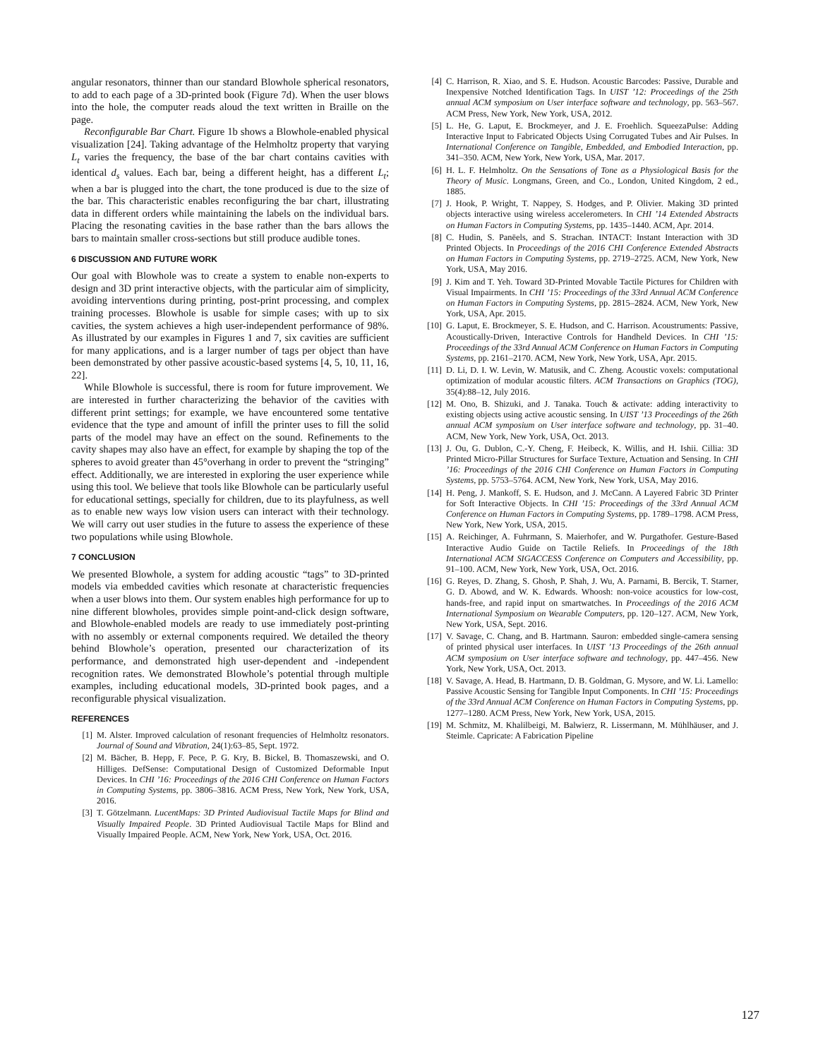angular resonators, thinner than our standard Blowhole spherical resonators, to add to each page of a 3D-printed book (Figure 7d). When the user blows into the hole, the computer reads aloud the text written in Braille on the page.
Reconfigurable Bar Chart. Figure 1b shows a Blowhole-enabled physical visualization [24]. Taking advantage of the Helmholtz property that varying L<sub>t</sub> varies the frequency, the base of the bar chart contains cavities with identical d<sub>s</sub> values. Each bar, being a different height, has a different L<sub>t</sub>; when a bar is plugged into the chart, the tone produced is due to the size of the bar. This characteristic enables reconfiguring the bar chart, illustrating data in different orders while maintaining the labels on the individual bars. Placing the resonating cavities in the base rather than the bars allows the bars to maintain smaller cross-sections but still produce audible tones.
6 DISCUSSION AND FUTURE WORK
Our goal with Blowhole was to create a system to enable non-experts to design and 3D print interactive objects, with the particular aim of simplicity, avoiding interventions during printing, post-print processing, and complex training processes. Blowhole is usable for simple cases; with up to six cavities, the system achieves a high user-independent performance of 98%. As illustrated by our examples in Figures 1 and 7, six cavities are sufficient for many applications, and is a larger number of tags per object than have been demonstrated by other passive acoustic-based systems [4, 5, 10, 11, 16, 22].
While Blowhole is successful, there is room for future improvement. We are interested in further characterizing the behavior of the cavities with different print settings; for example, we have encountered some tentative evidence that the type and amount of infill the printer uses to fill the solid parts of the model may have an effect on the sound. Refinements to the cavity shapes may also have an effect, for example by shaping the top of the spheres to avoid greater than 45°overhang in order to prevent the “stringing” effect. Additionally, we are interested in exploring the user experience while using this tool. We believe that tools like Blowhole can be particularly useful for educational settings, specially for children, due to its playfulness, as well as to enable new ways low vision users can interact with their technology. We will carry out user studies in the future to assess the experience of these two populations while using Blowhole.
7 CONCLUSION
We presented Blowhole, a system for adding acoustic “tags” to 3D-printed models via embedded cavities which resonate at characteristic frequencies when a user blows into them. Our system enables high performance for up to nine different blowholes, provides simple point-and-click design software, and Blowhole-enabled models are ready to use immediately post-printing with no assembly or external components required. We detailed the theory behind Blowhole’s operation, presented our characterization of its performance, and demonstrated high user-dependent and -independent recognition rates. We demonstrated Blowhole’s potential through multiple examples, including educational models, 3D-printed book pages, and a reconfigurable physical visualization.
REFERENCES
[1] M. Alster. Improved calculation of resonant frequencies of Helmholtz resonators. Journal of Sound and Vibration, 24(1):63–85, Sept. 1972.
[2] M. Bächer, B. Hepp, F. Pece, P. G. Kry, B. Bickel, B. Thomaszewski, and O. Hilliges. DefSense: Computational Design of Customized Deformable Input Devices. In CHI ’16: Proceedings of the 2016 CHI Conference on Human Factors in Computing Systems, pp. 3806–3816. ACM Press, New York, New York, USA, 2016.
[3] T. Götzelmann. LucentMaps: 3D Printed Audiovisual Tactile Maps for Blind and Visually Impaired People. 3D Printed Audiovisual Tactile Maps for Blind and Visually Impaired People. ACM, New York, New York, USA, Oct. 2016.
[4] C. Harrison, R. Xiao, and S. E. Hudson. Acoustic Barcodes: Passive, Durable and Inexpensive Notched Identification Tags. In UIST ’12: Proceedings of the 25th annual ACM symposium on User interface software and technology, pp. 563–567. ACM Press, New York, New York, USA, 2012.
[5] L. He, G. Laput, E. Brockmeyer, and J. E. Froehlich. SqueezaPulse: Adding Interactive Input to Fabricated Objects Using Corrugated Tubes and Air Pulses. In International Conference on Tangible, Embedded, and Embodied Interaction, pp. 341–350. ACM, New York, New York, USA, Mar. 2017.
[6] H. L. F. Helmholtz. On the Sensations of Tone as a Physiological Basis for the Theory of Music. Longmans, Green, and Co., London, United Kingdom, 2 ed., 1885.
[7] J. Hook, P. Wright, T. Nappey, S. Hodges, and P. Olivier. Making 3D printed objects interactive using wireless accelerometers. In CHI ’14 Extended Abstracts on Human Factors in Computing Systems, pp. 1435–1440. ACM, Apr. 2014.
[8] C. Hudin, S. Panëels, and S. Strachan. INTACT: Instant Interaction with 3D Printed Objects. In Proceedings of the 2016 CHI Conference Extended Abstracts on Human Factors in Computing Systems, pp. 2719–2725. ACM, New York, New York, USA, May 2016.
[9] J. Kim and T. Yeh. Toward 3D-Printed Movable Tactile Pictures for Children with Visual Impairments. In CHI ’15: Proceedings of the 33rd Annual ACM Conference on Human Factors in Computing Systems, pp. 2815–2824. ACM, New York, New York, USA, Apr. 2015.
[10] G. Laput, E. Brockmeyer, S. E. Hudson, and C. Harrison. Acoustruments: Passive, Acoustically-Driven, Interactive Controls for Handheld Devices. In CHI ’15: Proceedings of the 33rd Annual ACM Conference on Human Factors in Computing Systems, pp. 2161–2170. ACM, New York, New York, USA, Apr. 2015.
[11] D. Li, D. I. W. Levin, W. Matusik, and C. Zheng. Acoustic voxels: computational optimization of modular acoustic filters. ACM Transactions on Graphics (TOG), 35(4):88–12, July 2016.
[12] M. Ono, B. Shizuki, and J. Tanaka. Touch & activate: adding interactivity to existing objects using active acoustic sensing. In UIST ’13 Proceedings of the 26th annual ACM symposium on User interface software and technology, pp. 31–40. ACM, New York, New York, USA, Oct. 2013.
[13] J. Ou, G. Dublon, C.-Y. Cheng, F. Heibeck, K. Willis, and H. Ishii. Cillia: 3D Printed Micro-Pillar Structures for Surface Texture, Actuation and Sensing. In CHI ’16: Proceedings of the 2016 CHI Conference on Human Factors in Computing Systems, pp. 5753–5764. ACM, New York, New York, USA, May 2016.
[14] H. Peng, J. Mankoff, S. E. Hudson, and J. McCann. A Layered Fabric 3D Printer for Soft Interactive Objects. In CHI ’15: Proceedings of the 33rd Annual ACM Conference on Human Factors in Computing Systems, pp. 1789–1798. ACM Press, New York, New York, USA, 2015.
[15] A. Reichinger, A. Fuhrmann, S. Maierhofer, and W. Purgathofer. Gesture-Based Interactive Audio Guide on Tactile Reliefs. In Proceedings of the 18th International ACM SIGACCESS Conference on Computers and Accessibility, pp. 91–100. ACM, New York, New York, USA, Oct. 2016.
[16] G. Reyes, D. Zhang, S. Ghosh, P. Shah, J. Wu, A. Parnami, B. Bercik, T. Starner, G. D. Abowd, and W. K. Edwards. Whoosh: non-voice acoustics for low-cost, hands-free, and rapid input on smartwatches. In Proceedings of the 2016 ACM International Symposium on Wearable Computers, pp. 120–127. ACM, New York, New York, USA, Sept. 2016.
[17] V. Savage, C. Chang, and B. Hartmann. Sauron: embedded single-camera sensing of printed physical user interfaces. In UIST ’13 Proceedings of the 26th annual ACM symposium on User interface software and technology, pp. 447–456. New York, New York, USA, Oct. 2013.
[18] V. Savage, A. Head, B. Hartmann, D. B. Goldman, G. Mysore, and W. Li. Lamello: Passive Acoustic Sensing for Tangible Input Components. In CHI ’15: Proceedings of the 33rd Annual ACM Conference on Human Factors in Computing Systems, pp. 1277–1280. ACM Press, New York, New York, USA, 2015.
[19] M. Schmitz, M. Khalilbeigi, M. Balwierz, R. Lissermann, M. Mühlhäuser, and J. Steimle. Capricate: A Fabrication Pipeline
127